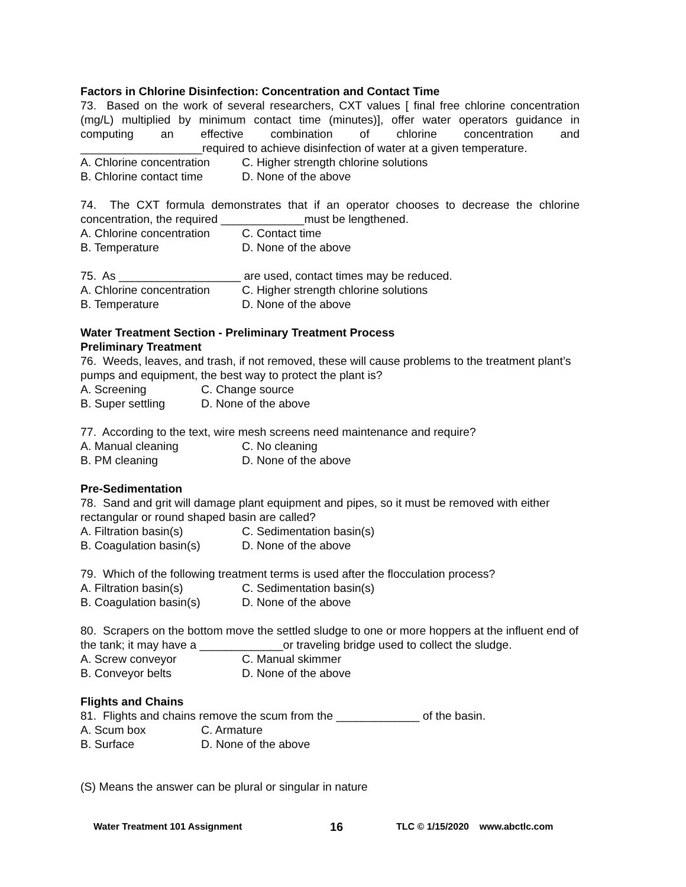Factors in Chlorine Disinfection: Concentration and Contact Time
73. Based on the work of several researchers, CXT values [ final free chlorine concentration (mg/L) multiplied by minimum contact time (minutes)], offer water operators guidance in computing an effective combination of chlorine concentration and ___________________required to achieve disinfection of water at a given temperature.
A. Chlorine concentration C. Higher strength chlorine solutions
B. Chlorine contact time D. None of the above
74. The CXT formula demonstrates that if an operator chooses to decrease the chlorine concentration, the required _____________must be lengthened.
A. Chlorine concentration C. Contact time
B. Temperature D. None of the above
75. As ___________________ are used, contact times may be reduced.
A. Chlorine concentration C. Higher strength chlorine solutions
B. Temperature D. None of the above
Water Treatment Section - Preliminary Treatment Process
Preliminary Treatment
76. Weeds, leaves, and trash, if not removed, these will cause problems to the treatment plant’s pumps and equipment, the best way to protect the plant is?
A. Screening C. Change source
B. Super settling D. None of the above
77. According to the text, wire mesh screens need maintenance and require?
A. Manual cleaning C. No cleaning
B. PM cleaning D. None of the above
Pre-Sedimentation
78. Sand and grit will damage plant equipment and pipes, so it must be removed with either rectangular or round shaped basin are called?
A. Filtration basin(s) C. Sedimentation basin(s)
B. Coagulation basin(s) D. None of the above
79. Which of the following treatment terms is used after the flocculation process?
A. Filtration basin(s) C. Sedimentation basin(s)
B. Coagulation basin(s) D. None of the above
80. Scrapers on the bottom move the settled sludge to one or more hoppers at the influent end of the tank; it may have a _____________or traveling bridge used to collect the sludge.
A. Screw conveyor C. Manual skimmer
B. Conveyor belts D. None of the above
Flights and Chains
81. Flights and chains remove the scum from the _____________ of the basin.
A. Scum box C. Armature
B. Surface D. None of the above
(S) Means the answer can be plural or singular in nature
Water Treatment 101 Assignment 16 TLC © 1/15/2020 www.abctlc.com